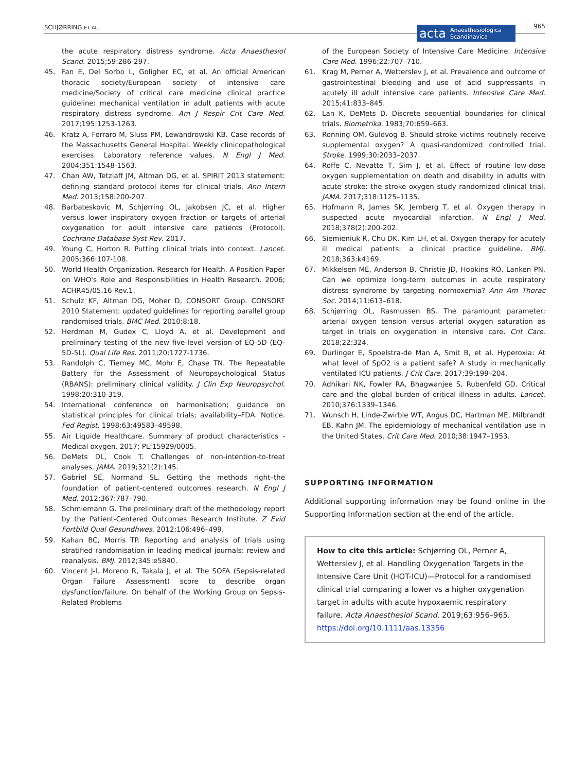SCHJØRRING ET AL.
acta Anaesthesiologica
Scandinavica
965
the acute respiratory distress syndrome. Acta Anaesthesiol Scand. 2015;59:286-297.
45. Fan E, Del Sorbo L, Goligher EC, et al. An official American thoracic society/European society of intensive care medicine/Society of critical care medicine clinical practice guideline: mechanical ventilation in adult patients with acute respiratory distress syndrome. Am J Respir Crit Care Med. 2017;195:1253-1263.
46. Kratz A, Ferraro M, Sluss PM, Lewandrowski KB. Case records of the Massachusetts General Hospital. Weekly clinicopathological exercises. Laboratory reference values. N Engl J Med. 2004;351:1548-1563.
47. Chan AW, Tetzlaff JM, Altman DG, et al. SPIRIT 2013 statement: defining standard protocol items for clinical trials. Ann Intern Med. 2013;158:200-207.
48. Barbateskovic M, Schjørring OL, Jakobsen JC, et al. Higher versus lower inspiratory oxygen fraction or targets of arterial oxygenation for adult intensive care patients (Protocol). Cochrane Database Syst Rev. 2017.
49. Young C, Horton R. Putting clinical trials into context. Lancet. 2005;366:107-108.
50. World Health Organization. Research for Health. A Position Paper on WHO's Role and Responsibilities in Health Research. 2006; ACHR45/05.16 Rev.1.
51. Schulz KF, Altman DG, Moher D, CONSORT Group. CONSORT 2010 Statement: updated guidelines for reporting parallel group randomised trials. BMC Med. 2010;8:18.
52. Herdman M, Gudex C, Lloyd A, et al. Development and preliminary testing of the new five-level version of EQ-5D (EQ-5D-5L). Qual Life Res. 2011;20:1727-1736.
53. Randolph C, Tierney MC, Mohr E, Chase TN. The Repeatable Battery for the Assessment of Neuropsychological Status (RBANS): preliminary clinical validity. J Clin Exp Neuropsychol. 1998;20:310-319.
54. International conference on harmonisation; guidance on statistical principles for clinical trials; availability–FDA. Notice. Fed Regist. 1998;63:49583–49598.
55. Air Liquide Healthcare. Summary of product characteristics - Medical oxygen. 2017; PL:15929/0005.
56. DeMets DL, Cook T. Challenges of non-intention-to-treat analyses. JAMA. 2019;321(2):145.
57. Gabriel SE, Normand SL. Getting the methods right–the foundation of patient-centered outcomes research. N Engl J Med. 2012;367:787–790.
58. Schmiemann G. The preliminary draft of the methodology report by the Patient-Centered Outcomes Research Institute. Z Evid Fortbild Qual Gesundhwes. 2012;106:496–499.
59. Kahan BC, Morris TP. Reporting and analysis of trials using stratified randomisation in leading medical journals: review and reanalysis. BMJ. 2012;345:e5840.
60. Vincent J-l, Moreno R, Takala J, et al. The SOFA (Sepsis-related Organ Failure Assessment) score to describe organ dysfunction/failure. On behalf of the Working Group on Sepsis-Related Problems
of the European Society of Intensive Care Medicine. Intensive Care Med. 1996;22:707–710.
61. Krag M, Perner A, Wetterslev J, et al. Prevalence and outcome of gastrointestinal bleeding and use of acid suppressants in acutely ill adult intensive care patients. Intensive Care Med. 2015;41:833–845.
62. Lan K, DeMets D. Discrete sequential boundaries for clinical trials. Biometrika. 1983;70:659–663.
63. Ronning OM, Guldvog B. Should stroke victims routinely receive supplemental oxygen? A quasi-randomized controlled trial. Stroke. 1999;30:2033–2037.
64. Roffe C, Nevatte T, Sim J, et al. Effect of routine low-dose oxygen supplementation on death and disability in adults with acute stroke: the stroke oxygen study randomized clinical trial. JAMA. 2017;318:1125–1135.
65. Hofmann R, James SK, Jernberg T, et al. Oxygen therapy in suspected acute myocardial infarction. N Engl J Med. 2018;378(2):200-202.
66. Siemieniuk R, Chu DK, Kim LH, et al. Oxygen therapy for acutely ill medical patients: a clinical practice guideline. BMJ. 2018;363:k4169.
67. Mikkelsen ME, Anderson B, Christie JD, Hopkins RO, Lanken PN. Can we optimize long-term outcomes in acute respiratory distress syndrome by targeting normoxemia? Ann Am Thorac Soc. 2014;11:613–618.
68. Schjørring OL, Rasmussen BS. The paramount parameter: arterial oxygen tension versus arterial oxygen saturation as target in trials on oxygenation in intensive care. Crit Care. 2018;22:324.
69. Durlinger E, Spoelstra-de Man A, Smit B, et al. Hyperoxia: At what level of SpO2 is a patient safe? A study in mechanically ventilated ICU patients. J Crit Care. 2017;39:199–204.
70. Adhikari NK, Fowler RA, Bhagwanjee S, Rubenfeld GD. Critical care and the global burden of critical illness in adults. Lancet. 2010;376:1339–1346.
71. Wunsch H, Linde-Zwirble WT, Angus DC, Hartman ME, Milbrandt EB, Kahn JM. The epidemiology of mechanical ventilation use in the United States. Crit Care Med. 2010;38:1947–1953.
SUPPORTING INFORMATION
Additional supporting information may be found online in the Supporting Information section at the end of the article.
How to cite this article: Schjørring OL, Perner A, Wetterslev J, et al. Handling Oxygenation Targets in the Intensive Care Unit (HOT-ICU)—Protocol for a randomised clinical trial comparing a lower vs a higher oxygenation target in adults with acute hypoxaemic respiratory failure. Acta Anaesthesiol Scand. 2019;63:956–965. https://doi.org/10.1111/aas.13356